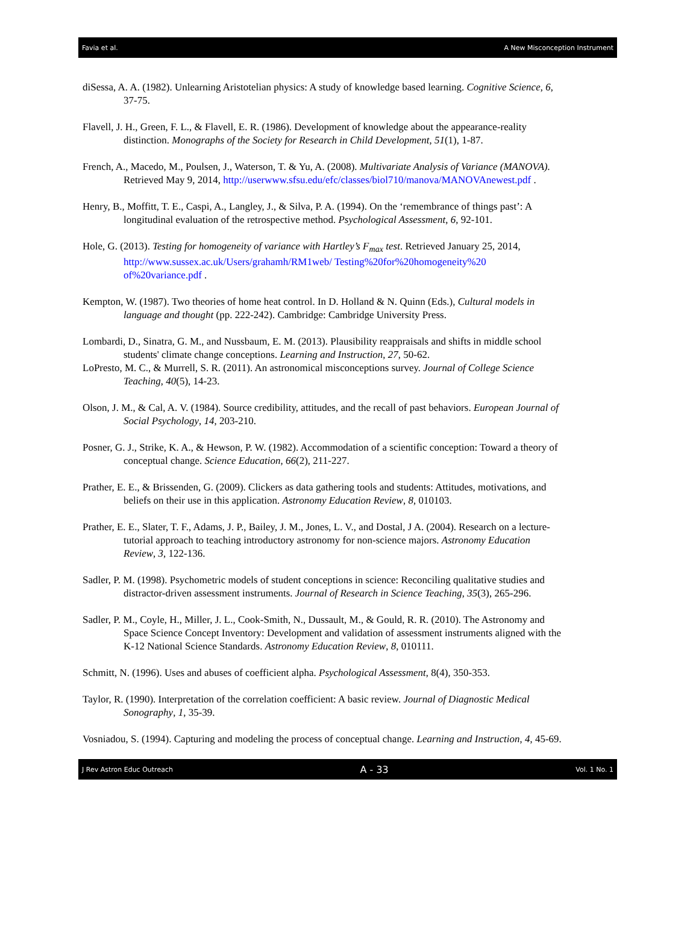Favia et al. A New Misconception Instrument
diSessa, A. A. (1982). Unlearning Aristotelian physics: A study of knowledge based learning. Cognitive Science, 6, 37-75.
Flavell, J. H., Green, F. L., & Flavell, E. R. (1986). Development of knowledge about the appearance-reality distinction. Monographs of the Society for Research in Child Development, 51(1), 1-87.
French, A., Macedo, M., Poulsen, J., Waterson, T. & Yu, A. (2008). Multivariate Analysis of Variance (MANOVA). Retrieved May 9, 2014, http://userwww.sfsu.edu/efc/classes/biol710/manova/MANOVAnewest.pdf .
Henry, B., Moffitt, T. E., Caspi, A., Langley, J., & Silva, P. A. (1994). On the ‘remembrance of things past’: A longitudinal evaluation of the retrospective method. Psychological Assessment, 6, 92-101.
Hole, G. (2013). Testing for homogeneity of variance with Hartley’s F<sub>max</sub> test. Retrieved January 25, 2014, http://www.sussex.ac.uk/Users/grahamh/RM1web/ Testing%20for%20homogeneity%20 of%20variance.pdf .
Kempton, W. (1987). Two theories of home heat control. In D. Holland & N. Quinn (Eds.), Cultural models in language and thought (pp. 222-242). Cambridge: Cambridge University Press.
Lombardi, D., Sinatra, G. M., and Nussbaum, E. M. (2013). Plausibility reappraisals and shifts in middle school students' climate change conceptions. Learning and Instruction, 27, 50-62.
LoPresto, M. C., & Murrell, S. R. (2011). An astronomical misconceptions survey. Journal of College Science Teaching, 40(5), 14-23.
Olson, J. M., & Cal, A. V. (1984). Source credibility, attitudes, and the recall of past behaviors. European Journal of Social Psychology, 14, 203-210.
Posner, G. J., Strike, K. A., & Hewson, P. W. (1982). Accommodation of a scientific conception: Toward a theory of conceptual change. Science Education, 66(2), 211-227.
Prather, E. E., & Brissenden, G. (2009). Clickers as data gathering tools and students: Attitudes, motivations, and beliefs on their use in this application. Astronomy Education Review, 8, 010103.
Prather, E. E., Slater, T. F., Adams, J. P., Bailey, J. M., Jones, L. V., and Dostal, J A. (2004). Research on a lecture-tutorial approach to teaching introductory astronomy for non-science majors. Astronomy Education Review, 3, 122-136.
Sadler, P. M. (1998). Psychometric models of student conceptions in science: Reconciling qualitative studies and distractor-driven assessment instruments. Journal of Research in Science Teaching, 35(3), 265-296.
Sadler, P. M., Coyle, H., Miller, J. L., Cook-Smith, N., Dussault, M., & Gould, R. R. (2010). The Astronomy and Space Science Concept Inventory: Development and validation of assessment instruments aligned with the K-12 National Science Standards. Astronomy Education Review, 8, 010111.
Schmitt, N. (1996). Uses and abuses of coefficient alpha. Psychological Assessment, 8(4), 350-353.
Taylor, R. (1990). Interpretation of the correlation coefficient: A basic review. Journal of Diagnostic Medical Sonography, 1, 35-39.
Vosniadou, S. (1994). Capturing and modeling the process of conceptual change. Learning and Instruction, 4, 45-69.
J Rev Astron Educ Outreach A - 33 Vol. 1 No. 1